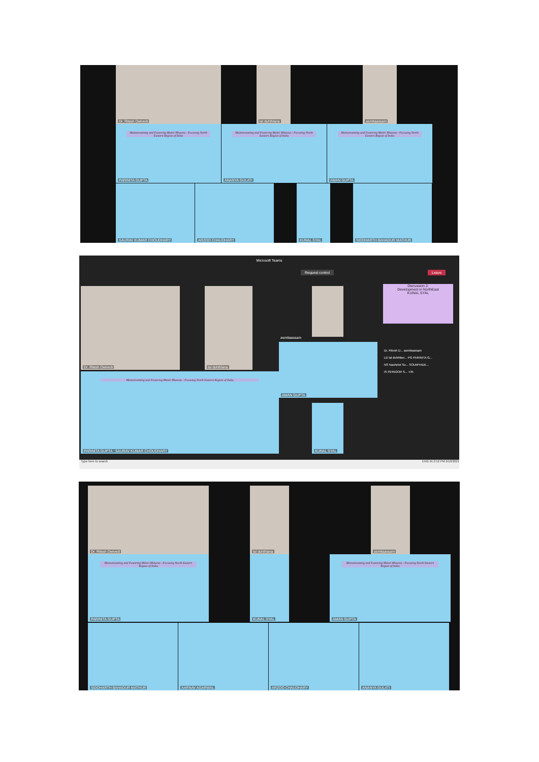Dr. Ritesh Dwivedi lal duhthlana asmitaassam
Mainstreaming and Fostering Maitri Bhawna - Focusing North Eastern Region of India
PARINITA GUPTA
Mainstreaming and Fostering Maitri Bhawna - Focusing North Eastern Region of India
ANANYA GULATI
Mainstreaming and Fostering Maitri Bhawna - Focusing North Eastern Region of India
AMAN GUPTA
SAURAV KUMAR CHOUDHARY ARZOO CHAUDHARY KUNAL SYAL SIDDHARTH BAHADUR MATHUR
Microsoft Teams
Request control Leave
Dr. Ritesh Dwivedi lal duhthlana
asmitaassam
Mainstreaming and Fostering Maitri Bhawna - Focusing North Eastern Region of India
PARINITA GUPTA SAURAV KUMAR CHOUDHARY
AMAN GUPTA
KUNAL SYAL
Discussion 2:
Development in NorthEast
KUNAL SYAL
Dr. Ritesh D... asmitaassam
LD lal duhthlan... PG PARINITA G...
NS Nashelet So... SOUMYADE...
IS ISHNOOR S... +35
Type here to search ENG IN 2:52 PM 9/10/2021
Dr. Ritesh Dwivedi lal duhthlana asmitaassam
Mainstreaming and Fostering Maitri Bhawna - Focusing North Eastern Region of India
PARINITA GUPTA
KUNAL SYAL
Mainstreaming and Fostering Maitri Bhawna - Focusing North Eastern Region of India
AMAN GUPTA
SIDDHARTH BAHADUR MATHUR AARNAV AGARWAL ARZOO CHAUDHARY ANANYA GULATI